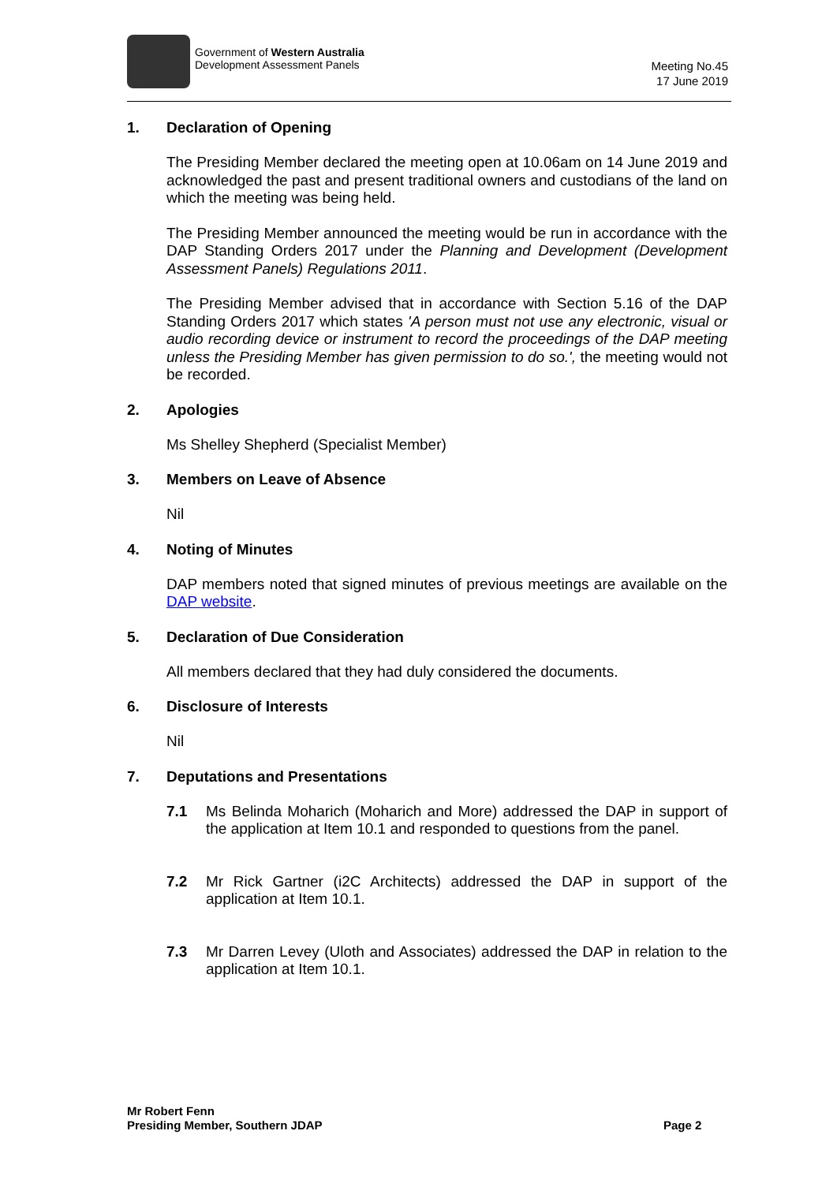Government of Western Australia
Development Assessment Panels
Meeting No.45
17 June 2019
1. Declaration of Opening
The Presiding Member declared the meeting open at 10.06am on 14 June 2019 and acknowledged the past and present traditional owners and custodians of the land on which the meeting was being held.
The Presiding Member announced the meeting would be run in accordance with the DAP Standing Orders 2017 under the Planning and Development (Development Assessment Panels) Regulations 2011.
The Presiding Member advised that in accordance with Section 5.16 of the DAP Standing Orders 2017 which states 'A person must not use any electronic, visual or audio recording device or instrument to record the proceedings of the DAP meeting unless the Presiding Member has given permission to do so.', the meeting would not be recorded.
2. Apologies
Ms Shelley Shepherd (Specialist Member)
3. Members on Leave of Absence
Nil
4. Noting of Minutes
DAP members noted that signed minutes of previous meetings are available on the DAP website.
5. Declaration of Due Consideration
All members declared that they had duly considered the documents.
6. Disclosure of Interests
Nil
7. Deputations and Presentations
7.1 Ms Belinda Moharich (Moharich and More) addressed the DAP in support of the application at Item 10.1 and responded to questions from the panel.
7.2 Mr Rick Gartner (i2C Architects) addressed the DAP in support of the application at Item 10.1.
7.3 Mr Darren Levey (Uloth and Associates) addressed the DAP in relation to the application at Item 10.1.
Mr Robert Fenn
Presiding Member, Southern JDAP
Page 2